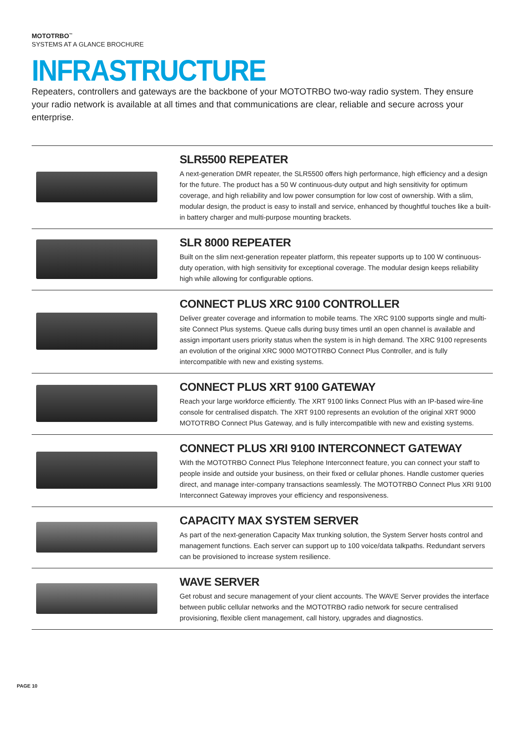MOTOTRBO<sup>™</sup>
SYSTEMS AT A GLANCE BROCHURE
INFRASTRUCTURE
Repeaters, controllers and gateways are the backbone of your MOTOTRBO two-way radio system. They ensure your radio network is available at all times and that communications are clear, reliable and secure across your enterprise.
SLR5500 REPEATER
A next-generation DMR repeater, the SLR5500 offers high performance, high efficiency and a design for the future. The product has a 50 W continuous-duty output and high sensitivity for optimum coverage, and high reliability and low power consumption for low cost of ownership. With a slim, modular design, the product is easy to install and service, enhanced by thoughtful touches like a built-in battery charger and multi-purpose mounting brackets.
SLR 8000 REPEATER
Built on the slim next-generation repeater platform, this repeater supports up to 100 W continuous-duty operation, with high sensitivity for exceptional coverage. The modular design keeps reliability high while allowing for configurable options.
CONNECT PLUS XRC 9100 CONTROLLER
Deliver greater coverage and information to mobile teams. The XRC 9100 supports single and multi-site Connect Plus systems. Queue calls during busy times until an open channel is available and assign important users priority status when the system is in high demand. The XRC 9100 represents an evolution of the original XRC 9000 MOTOTRBO Connect Plus Controller, and is fully intercompatible with new and existing systems.
CONNECT PLUS XRT 9100 GATEWAY
Reach your large workforce efficiently. The XRT 9100 links Connect Plus with an IP-based wire-line console for centralised dispatch. The XRT 9100 represents an evolution of the original XRT 9000 MOTOTRBO Connect Plus Gateway, and is fully intercompatible with new and existing systems.
CONNECT PLUS XRI 9100 INTERCONNECT GATEWAY
With the MOTOTRBO Connect Plus Telephone Interconnect feature, you can connect your staff to people inside and outside your business, on their fixed or cellular phones. Handle customer queries direct, and manage inter-company transactions seamlessly. The MOTOTRBO Connect Plus XRI 9100 Interconnect Gateway improves your efficiency and responsiveness.
CAPACITY MAX SYSTEM SERVER
As part of the next-generation Capacity Max trunking solution, the System Server hosts control and management functions. Each server can support up to 100 voice/data talkpaths. Redundant servers can be provisioned to increase system resilience.
WAVE SERVER
Get robust and secure management of your client accounts. The WAVE Server provides the interface between public cellular networks and the MOTOTRBO radio network for secure centralised provisioning, flexible client management, call history, upgrades and diagnostics.
PAGE 10